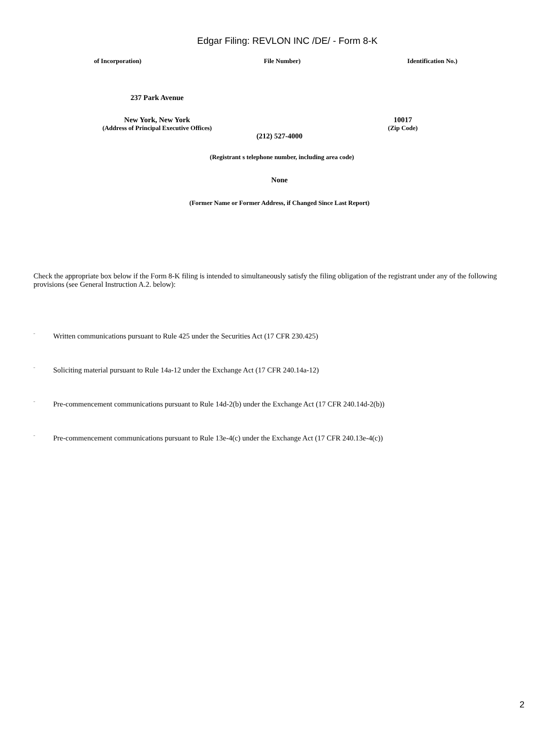Edgar Filing: REVLON INC /DE/ - Form 8-K
of Incorporation) File Number) Identification No.)
237 Park Avenue
New York, New York 10017
(Address of Principal Executive Offices) (Zip Code)
(212) 527-4000
(Registrant s telephone number, including area code)
None
(Former Name or Former Address, if Changed Since Last Report)
Check the appropriate box below if the Form 8-K filing is intended to simultaneously satisfy the filing obligation of the registrant under any of the following provisions (see General Instruction A.2. below):
¨ Written communications pursuant to Rule 425 under the Securities Act (17 CFR 230.425)
¨ Soliciting material pursuant to Rule 14a-12 under the Exchange Act (17 CFR 240.14a-12)
¨ Pre-commencement communications pursuant to Rule 14d-2(b) under the Exchange Act (17 CFR 240.14d-2(b))
¨ Pre-commencement communications pursuant to Rule 13e-4(c) under the Exchange Act (17 CFR 240.13e-4(c))
2